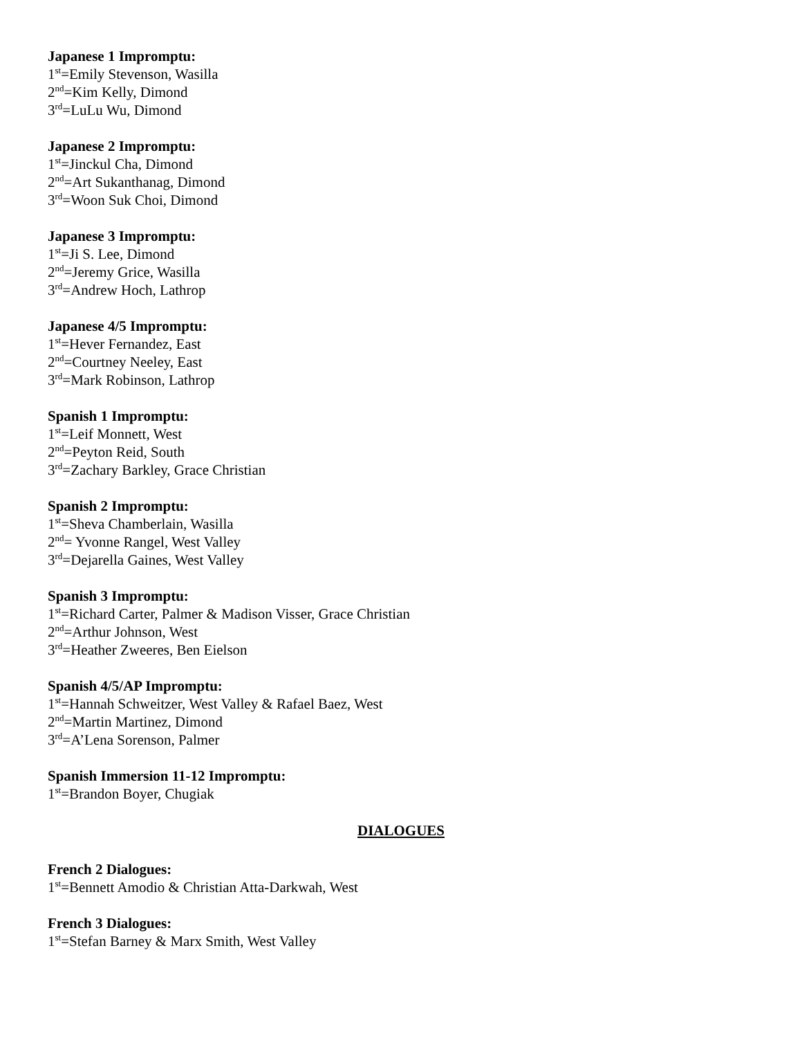Japanese 1 Impromptu:
1<sup>st</sup>=Emily Stevenson, Wasilla
2<sup>nd</sup>=Kim Kelly, Dimond
3<sup>rd</sup>=LuLu Wu, Dimond
Japanese 2 Impromptu:
1<sup>st</sup>=Jinckul Cha, Dimond
2<sup>nd</sup>=Art Sukanthanag, Dimond
3<sup>rd</sup>=Woon Suk Choi, Dimond
Japanese 3 Impromptu:
1<sup>st</sup>=Ji S. Lee, Dimond
2<sup>nd</sup>=Jeremy Grice, Wasilla
3<sup>rd</sup>=Andrew Hoch, Lathrop
Japanese 4/5 Impromptu:
1<sup>st</sup>=Hever Fernandez, East
2<sup>nd</sup>=Courtney Neeley, East
3<sup>rd</sup>=Mark Robinson, Lathrop
Spanish 1 Impromptu:
1<sup>st</sup>=Leif Monnett, West
2<sup>nd</sup>=Peyton Reid, South
3<sup>rd</sup>=Zachary Barkley, Grace Christian
Spanish 2 Impromptu:
1<sup>st</sup>=Sheva Chamberlain, Wasilla
2<sup>nd</sup>= Yvonne Rangel, West Valley
3<sup>rd</sup>=Dejarella Gaines, West Valley
Spanish 3 Impromptu:
1<sup>st</sup>=Richard Carter, Palmer & Madison Visser, Grace Christian
2<sup>nd</sup>=Arthur Johnson, West
3<sup>rd</sup>=Heather Zweeres, Ben Eielson
Spanish 4/5/AP Impromptu:
1<sup>st</sup>=Hannah Schweitzer, West Valley & Rafael Baez, West
2<sup>nd</sup>=Martin Martinez, Dimond
3<sup>rd</sup>=A’Lena Sorenson, Palmer
Spanish Immersion 11-12 Impromptu:
1<sup>st</sup>=Brandon Boyer, Chugiak
DIALOGUES
French 2 Dialogues:
1<sup>st</sup>=Bennett Amodio & Christian Atta-Darkwah, West
French 3 Dialogues:
1<sup>st</sup>=Stefan Barney & Marx Smith, West Valley